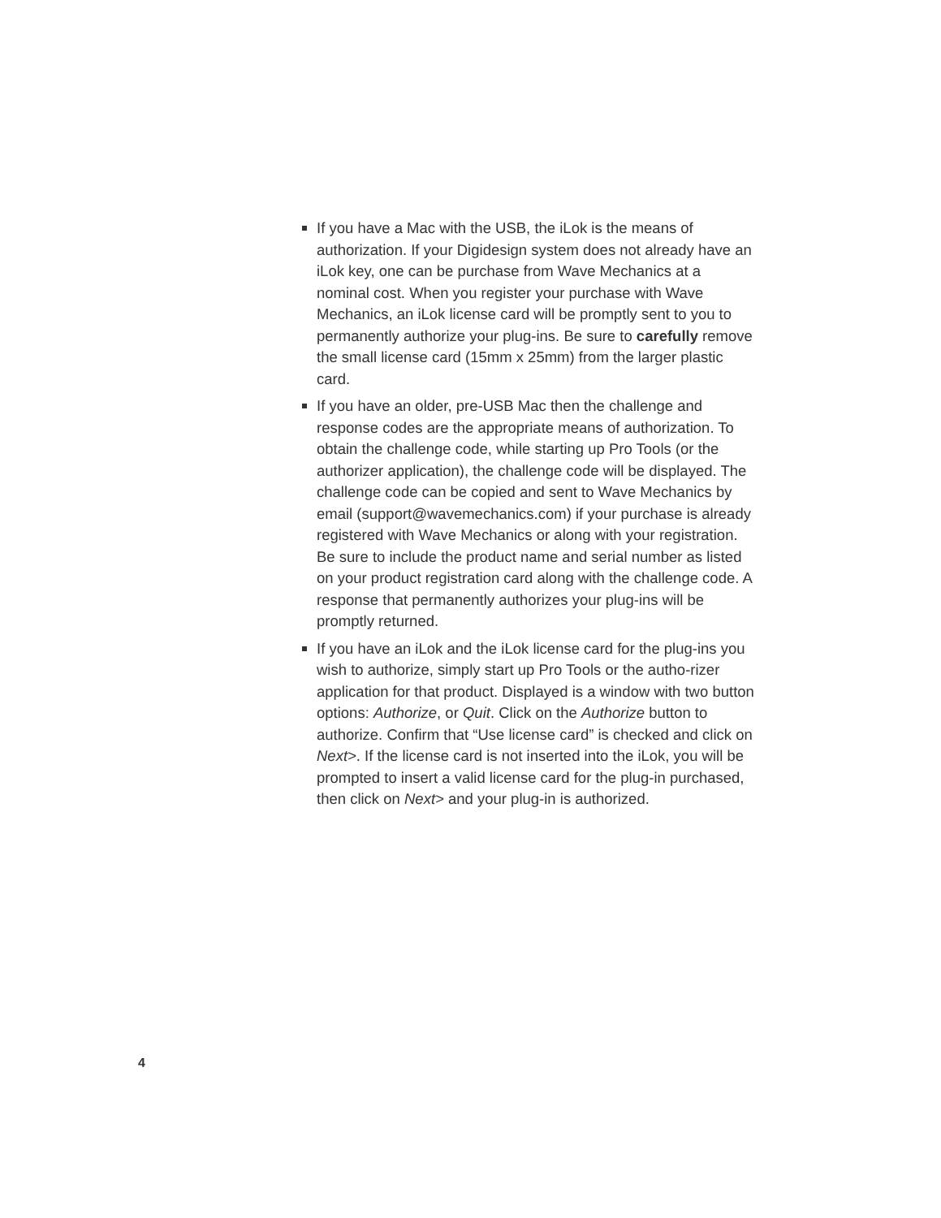If you have a Mac with the USB, the iLok is the means of authorization. If your Digidesign system does not already have an iLok key, one can be purchase from Wave Mechanics at a nominal cost. When you register your purchase with Wave Mechanics, an iLok license card will be promptly sent to you to permanently authorize your plug-ins. Be sure to carefully remove the small license card (15mm x 25mm) from the larger plastic card.
If you have an older, pre-USB Mac then the challenge and response codes are the appropriate means of authorization. To obtain the challenge code, while starting up Pro Tools (or the authorizer application), the challenge code will be displayed. The challenge code can be copied and sent to Wave Mechanics by email (support@wavemechanics.com) if your purchase is already registered with Wave Mechanics or along with your registration. Be sure to include the product name and serial number as listed on your product registration card along with the challenge code. A response that permanently authorizes your plug-ins will be promptly returned.
If you have an iLok and the iLok license card for the plug-ins you wish to authorize, simply start up Pro Tools or the autho-rizer application for that product. Displayed is a window with two button options: Authorize, or Quit. Click on the Authorize button to authorize. Confirm that “Use license card” is checked and click on Next>. If the license card is not inserted into the iLok, you will be prompted to insert a valid license card for the plug-in purchased, then click on Next> and your plug-in is authorized.
4